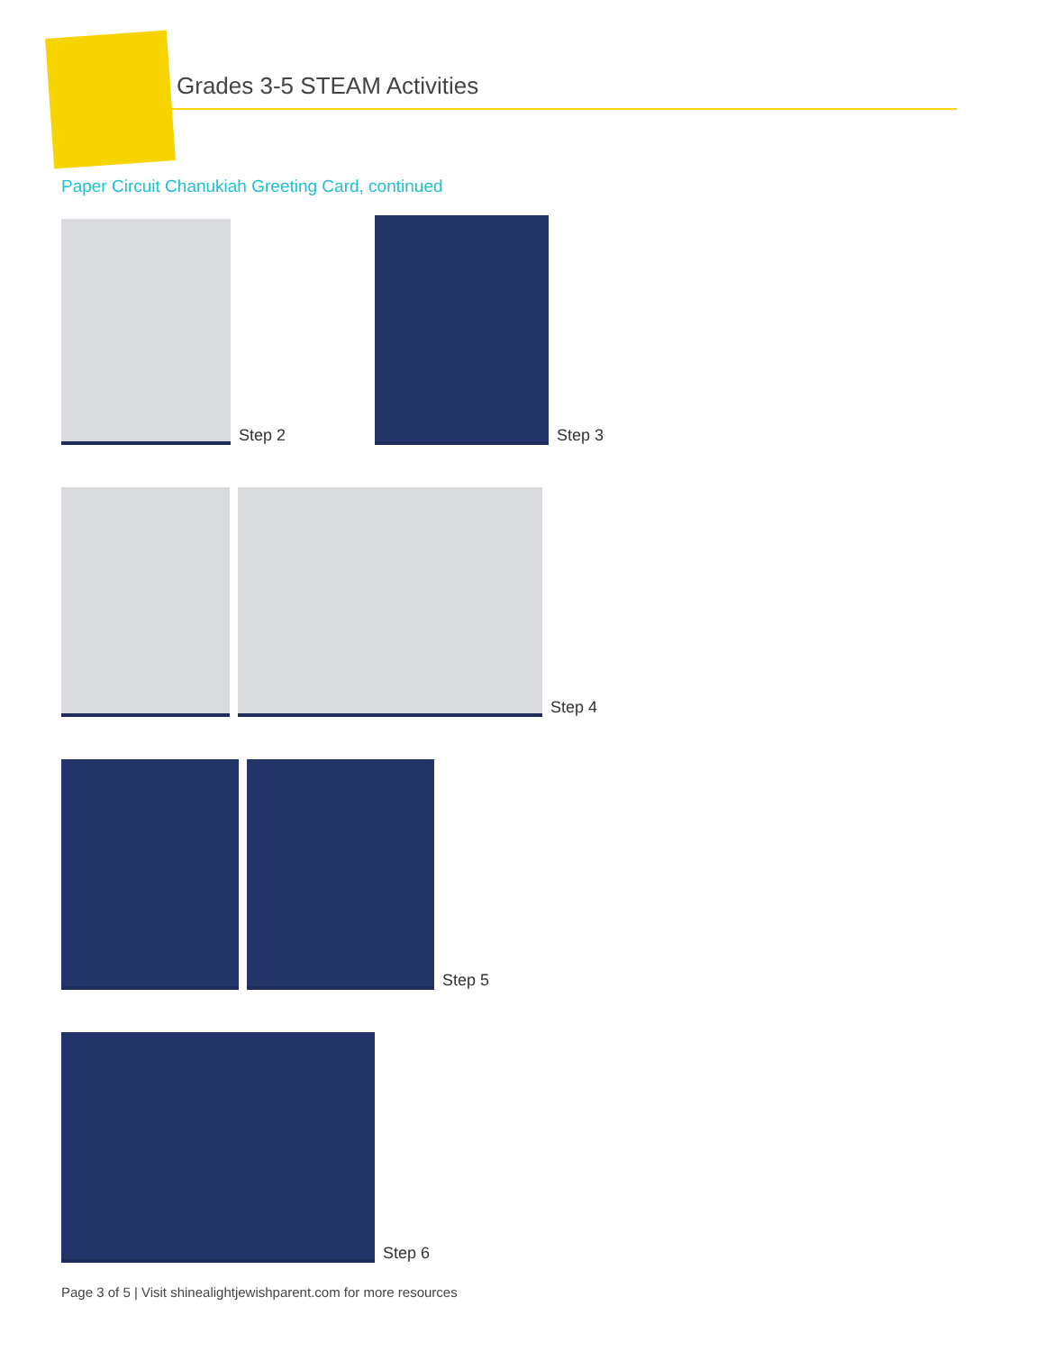Grades 3-5 STEAM Activities
Paper Circuit Chanukiah Greeting Card, continued
Step 2
Step 3
Step 4
Step 5
Step 6
Page 3 of 5 | Visit shinealightjewishparent.com for more resources